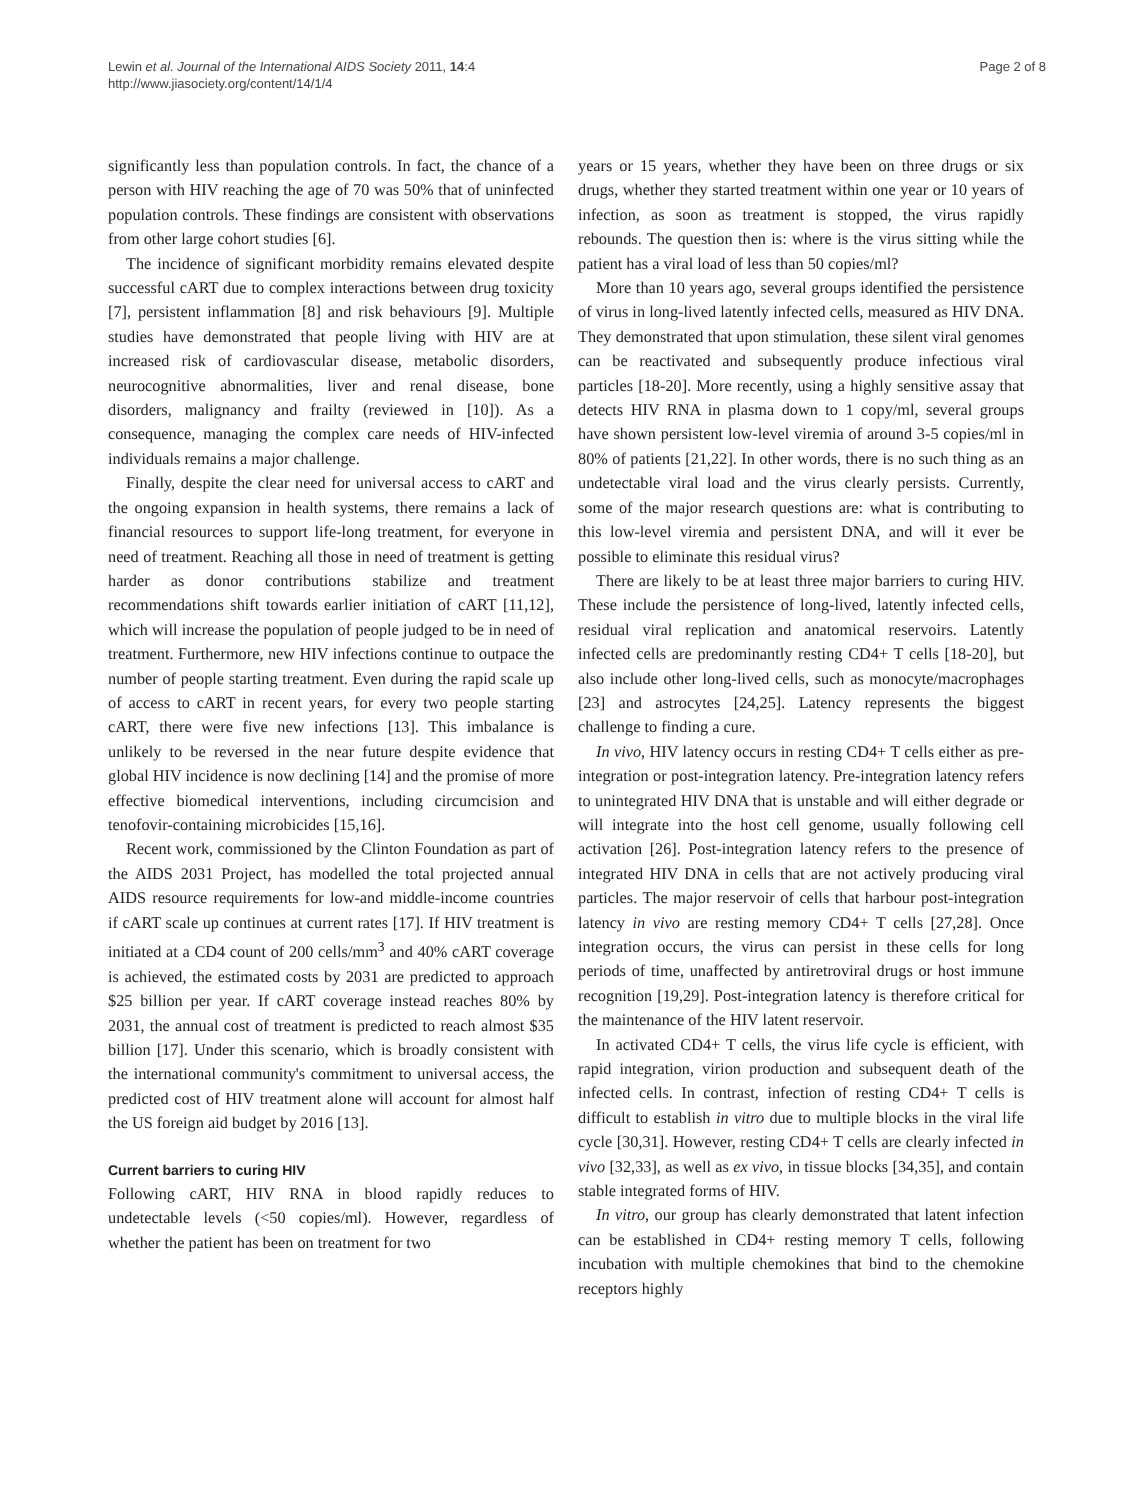Lewin et al. Journal of the International AIDS Society 2011, 14:4
http://www.jiasociety.org/content/14/1/4
Page 2 of 8
significantly less than population controls. In fact, the chance of a person with HIV reaching the age of 70 was 50% that of uninfected population controls. These findings are consistent with observations from other large cohort studies [6].
The incidence of significant morbidity remains elevated despite successful cART due to complex interactions between drug toxicity [7], persistent inflammation [8] and risk behaviours [9]. Multiple studies have demonstrated that people living with HIV are at increased risk of cardiovascular disease, metabolic disorders, neurocognitive abnormalities, liver and renal disease, bone disorders, malignancy and frailty (reviewed in [10]). As a consequence, managing the complex care needs of HIV-infected individuals remains a major challenge.
Finally, despite the clear need for universal access to cART and the ongoing expansion in health systems, there remains a lack of financial resources to support life-long treatment, for everyone in need of treatment. Reaching all those in need of treatment is getting harder as donor contributions stabilize and treatment recommendations shift towards earlier initiation of cART [11,12], which will increase the population of people judged to be in need of treatment. Furthermore, new HIV infections continue to outpace the number of people starting treatment. Even during the rapid scale up of access to cART in recent years, for every two people starting cART, there were five new infections [13]. This imbalance is unlikely to be reversed in the near future despite evidence that global HIV incidence is now declining [14] and the promise of more effective biomedical interventions, including circumcision and tenofovir-containing microbicides [15,16].
Recent work, commissioned by the Clinton Foundation as part of the AIDS 2031 Project, has modelled the total projected annual AIDS resource requirements for low-and middle-income countries if cART scale up continues at current rates [17]. If HIV treatment is initiated at a CD4 count of 200 cells/mm<sup>3</sup> and 40% cART coverage is achieved, the estimated costs by 2031 are predicted to approach $25 billion per year. If cART coverage instead reaches 80% by 2031, the annual cost of treatment is predicted to reach almost $35 billion [17]. Under this scenario, which is broadly consistent with the international community's commitment to universal access, the predicted cost of HIV treatment alone will account for almost half the US foreign aid budget by 2016 [13].
Current barriers to curing HIV
Following cART, HIV RNA in blood rapidly reduces to undetectable levels (<50 copies/ml). However, regardless of whether the patient has been on treatment for two
years or 15 years, whether they have been on three drugs or six drugs, whether they started treatment within one year or 10 years of infection, as soon as treatment is stopped, the virus rapidly rebounds. The question then is: where is the virus sitting while the patient has a viral load of less than 50 copies/ml?
More than 10 years ago, several groups identified the persistence of virus in long-lived latently infected cells, measured as HIV DNA. They demonstrated that upon stimulation, these silent viral genomes can be reactivated and subsequently produce infectious viral particles [18-20]. More recently, using a highly sensitive assay that detects HIV RNA in plasma down to 1 copy/ml, several groups have shown persistent low-level viremia of around 3-5 copies/ml in 80% of patients [21,22]. In other words, there is no such thing as an undetectable viral load and the virus clearly persists. Currently, some of the major research questions are: what is contributing to this low-level viremia and persistent DNA, and will it ever be possible to eliminate this residual virus?
There are likely to be at least three major barriers to curing HIV. These include the persistence of long-lived, latently infected cells, residual viral replication and anatomical reservoirs. Latently infected cells are predominantly resting CD4+ T cells [18-20], but also include other long-lived cells, such as monocyte/macrophages [23] and astrocytes [24,25]. Latency represents the biggest challenge to finding a cure.
In vivo, HIV latency occurs in resting CD4+ T cells either as pre-integration or post-integration latency. Pre-integration latency refers to unintegrated HIV DNA that is unstable and will either degrade or will integrate into the host cell genome, usually following cell activation [26]. Post-integration latency refers to the presence of integrated HIV DNA in cells that are not actively producing viral particles. The major reservoir of cells that harbour post-integration latency in vivo are resting memory CD4+ T cells [27,28]. Once integration occurs, the virus can persist in these cells for long periods of time, unaffected by antiretroviral drugs or host immune recognition [19,29]. Post-integration latency is therefore critical for the maintenance of the HIV latent reservoir.
In activated CD4+ T cells, the virus life cycle is efficient, with rapid integration, virion production and subsequent death of the infected cells. In contrast, infection of resting CD4+ T cells is difficult to establish in vitro due to multiple blocks in the viral life cycle [30,31]. However, resting CD4+ T cells are clearly infected in vivo [32,33], as well as ex vivo, in tissue blocks [34,35], and contain stable integrated forms of HIV.
In vitro, our group has clearly demonstrated that latent infection can be established in CD4+ resting memory T cells, following incubation with multiple chemokines that bind to the chemokine receptors highly